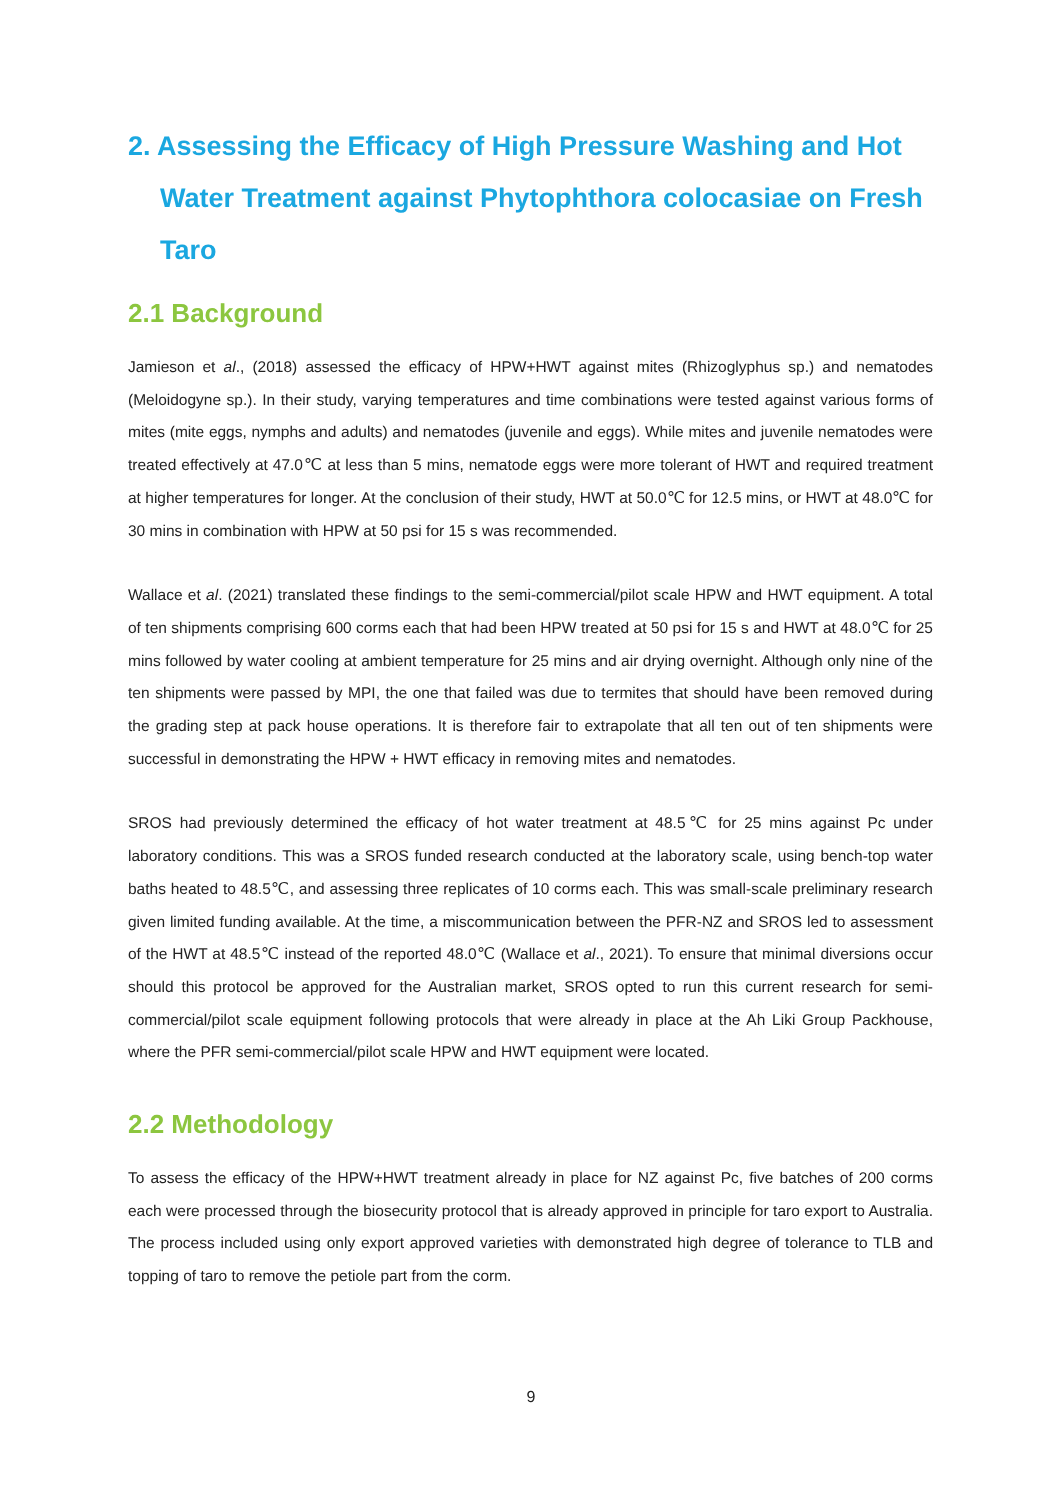2. Assessing the Efficacy of High Pressure Washing and Hot Water Treatment against Phytophthora colocasiae on Fresh Taro
2.1 Background
Jamieson et al., (2018) assessed the efficacy of HPW+HWT against mites (Rhizoglyphus sp.) and nematodes (Meloidogyne sp.). In their study, varying temperatures and time combinations were tested against various forms of mites (mite eggs, nymphs and adults) and nematodes (juvenile and eggs). While mites and juvenile nematodes were treated effectively at 47.0℃ at less than 5 mins, nematode eggs were more tolerant of HWT and required treatment at higher temperatures for longer. At the conclusion of their study, HWT at 50.0℃ for 12.5 mins, or HWT at 48.0℃ for 30 mins in combination with HPW at 50 psi for 15 s was recommended.
Wallace et al. (2021) translated these findings to the semi-commercial/pilot scale HPW and HWT equipment. A total of ten shipments comprising 600 corms each that had been HPW treated at 50 psi for 15 s and HWT at 48.0℃ for 25 mins followed by water cooling at ambient temperature for 25 mins and air drying overnight. Although only nine of the ten shipments were passed by MPI, the one that failed was due to termites that should have been removed during the grading step at pack house operations. It is therefore fair to extrapolate that all ten out of ten shipments were successful in demonstrating the HPW + HWT efficacy in removing mites and nematodes.
SROS had previously determined the efficacy of hot water treatment at 48.5℃ for 25 mins against Pc under laboratory conditions. This was a SROS funded research conducted at the laboratory scale, using bench-top water baths heated to 48.5℃, and assessing three replicates of 10 corms each. This was small-scale preliminary research given limited funding available. At the time, a miscommunication between the PFR-NZ and SROS led to assessment of the HWT at 48.5℃ instead of the reported 48.0℃ (Wallace et al., 2021). To ensure that minimal diversions occur should this protocol be approved for the Australian market, SROS opted to run this current research for semi-commercial/pilot scale equipment following protocols that were already in place at the Ah Liki Group Packhouse, where the PFR semi-commercial/pilot scale HPW and HWT equipment were located.
2.2 Methodology
To assess the efficacy of the HPW+HWT treatment already in place for NZ against Pc, five batches of 200 corms each were processed through the biosecurity protocol that is already approved in principle for taro export to Australia. The process included using only export approved varieties with demonstrated high degree of tolerance to TLB and topping of taro to remove the petiole part from the corm.
9